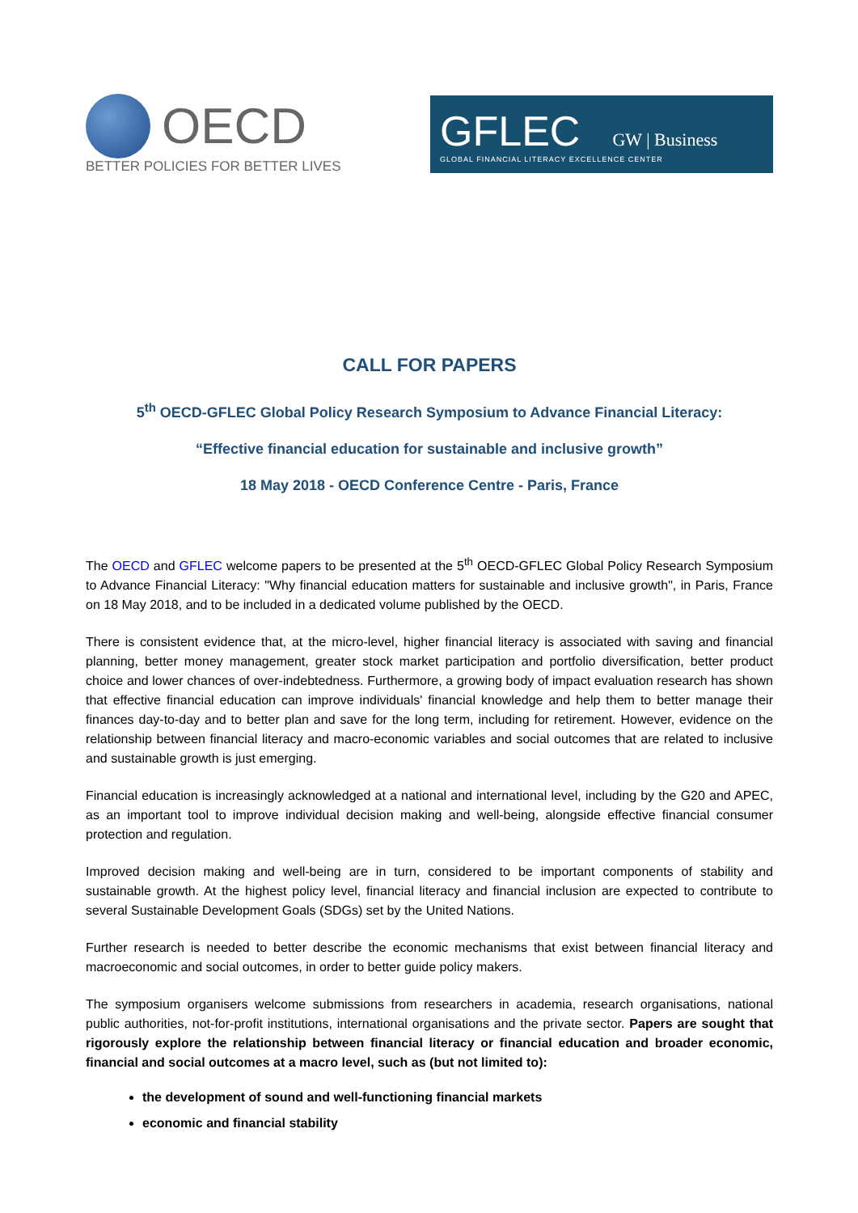OECD
BETTER POLICIES FOR BETTER LIVES
GFLEC GW | Business
GLOBAL FINANCIAL LITERACY EXCELLENCE CENTER
CALL FOR PAPERS
5<sup>th</sup> OECD-GFLEC Global Policy Research Symposium to Advance Financial Literacy:
“Effective financial education for sustainable and inclusive growth”
18 May 2018 - OECD Conference Centre - Paris, France
The OECD and GFLEC welcome papers to be presented at the 5<sup>th</sup> OECD-GFLEC Global Policy Research Symposium to Advance Financial Literacy: "Why financial education matters for sustainable and inclusive growth", in Paris, France on 18 May 2018, and to be included in a dedicated volume published by the OECD.
There is consistent evidence that, at the micro-level, higher financial literacy is associated with saving and financial planning, better money management, greater stock market participation and portfolio diversification, better product choice and lower chances of over-indebtedness. Furthermore, a growing body of impact evaluation research has shown that effective financial education can improve individuals' financial knowledge and help them to better manage their finances day-to-day and to better plan and save for the long term, including for retirement. However, evidence on the relationship between financial literacy and macro-economic variables and social outcomes that are related to inclusive and sustainable growth is just emerging.
Financial education is increasingly acknowledged at a national and international level, including by the G20 and APEC, as an important tool to improve individual decision making and well-being, alongside effective financial consumer protection and regulation.
Improved decision making and well-being are in turn, considered to be important components of stability and sustainable growth. At the highest policy level, financial literacy and financial inclusion are expected to contribute to several Sustainable Development Goals (SDGs) set by the United Nations.
Further research is needed to better describe the economic mechanisms that exist between financial literacy and macroeconomic and social outcomes, in order to better guide policy makers.
The symposium organisers welcome submissions from researchers in academia, research organisations, national public authorities, not-for-profit institutions, international organisations and the private sector. Papers are sought that rigorously explore the relationship between financial literacy or financial education and broader economic, financial and social outcomes at a macro level, such as (but not limited to):
the development of sound and well-functioning financial markets
economic and financial stability